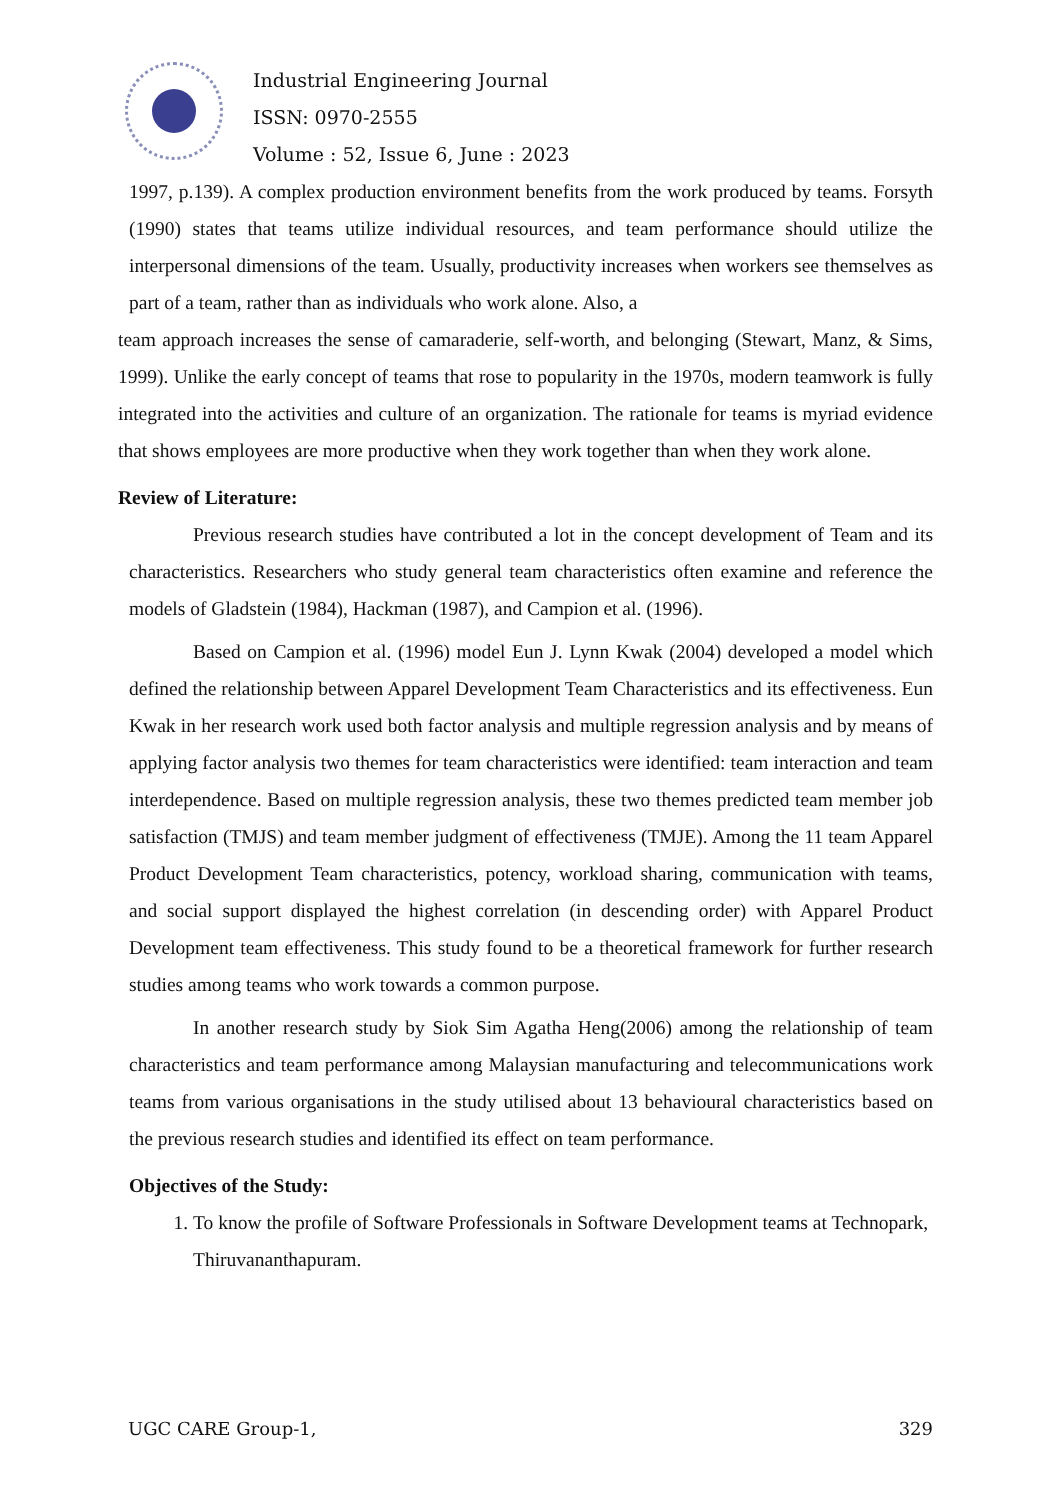Industrial Engineering Journal
ISSN: 0970-2555
Volume : 52, Issue 6, June : 2023
1997, p.139). A complex production environment benefits from the work produced by teams. Forsyth (1990) states that teams utilize individual resources, and team performance should utilize the interpersonal dimensions of the team. Usually, productivity increases when workers see themselves as part of a team, rather than as individuals who work alone. Also, a
team approach increases the sense of camaraderie, self-worth, and belonging (Stewart, Manz, & Sims, 1999). Unlike the early concept of teams that rose to popularity in the 1970s, modern teamwork is fully integrated into the activities and culture of an organization. The rationale for teams is myriad evidence that shows employees are more productive when they work together than when they work alone.
Review of Literature:
Previous research studies have contributed a lot in the concept development of Team and its characteristics. Researchers who study general team characteristics often examine and reference the models of Gladstein (1984), Hackman (1987), and Campion et al. (1996).
Based on Campion et al. (1996) model Eun J. Lynn Kwak (2004) developed a model which defined the relationship between Apparel Development Team Characteristics and its effectiveness. Eun Kwak in her research work used both factor analysis and multiple regression analysis and by means of applying factor analysis two themes for team characteristics were identified: team interaction and team interdependence. Based on multiple regression analysis, these two themes predicted team member job satisfaction (TMJS) and team member judgment of effectiveness (TMJE). Among the 11 team Apparel Product Development Team characteristics, potency, workload sharing, communication with teams, and social support displayed the highest correlation (in descending order) with Apparel Product Development team effectiveness. This study found to be a theoretical framework for further research studies among teams who work towards a common purpose.
In another research study by Siok Sim Agatha Heng(2006) among the relationship of team characteristics and team performance among Malaysian manufacturing and telecommunications work teams from various organisations in the study utilised about 13 behavioural characteristics based on the previous research studies and identified its effect on team performance.
Objectives of the Study:
1. To know the profile of Software Professionals in Software Development teams at Technopark, Thiruvananthapuram.
UGC CARE Group-1, 329